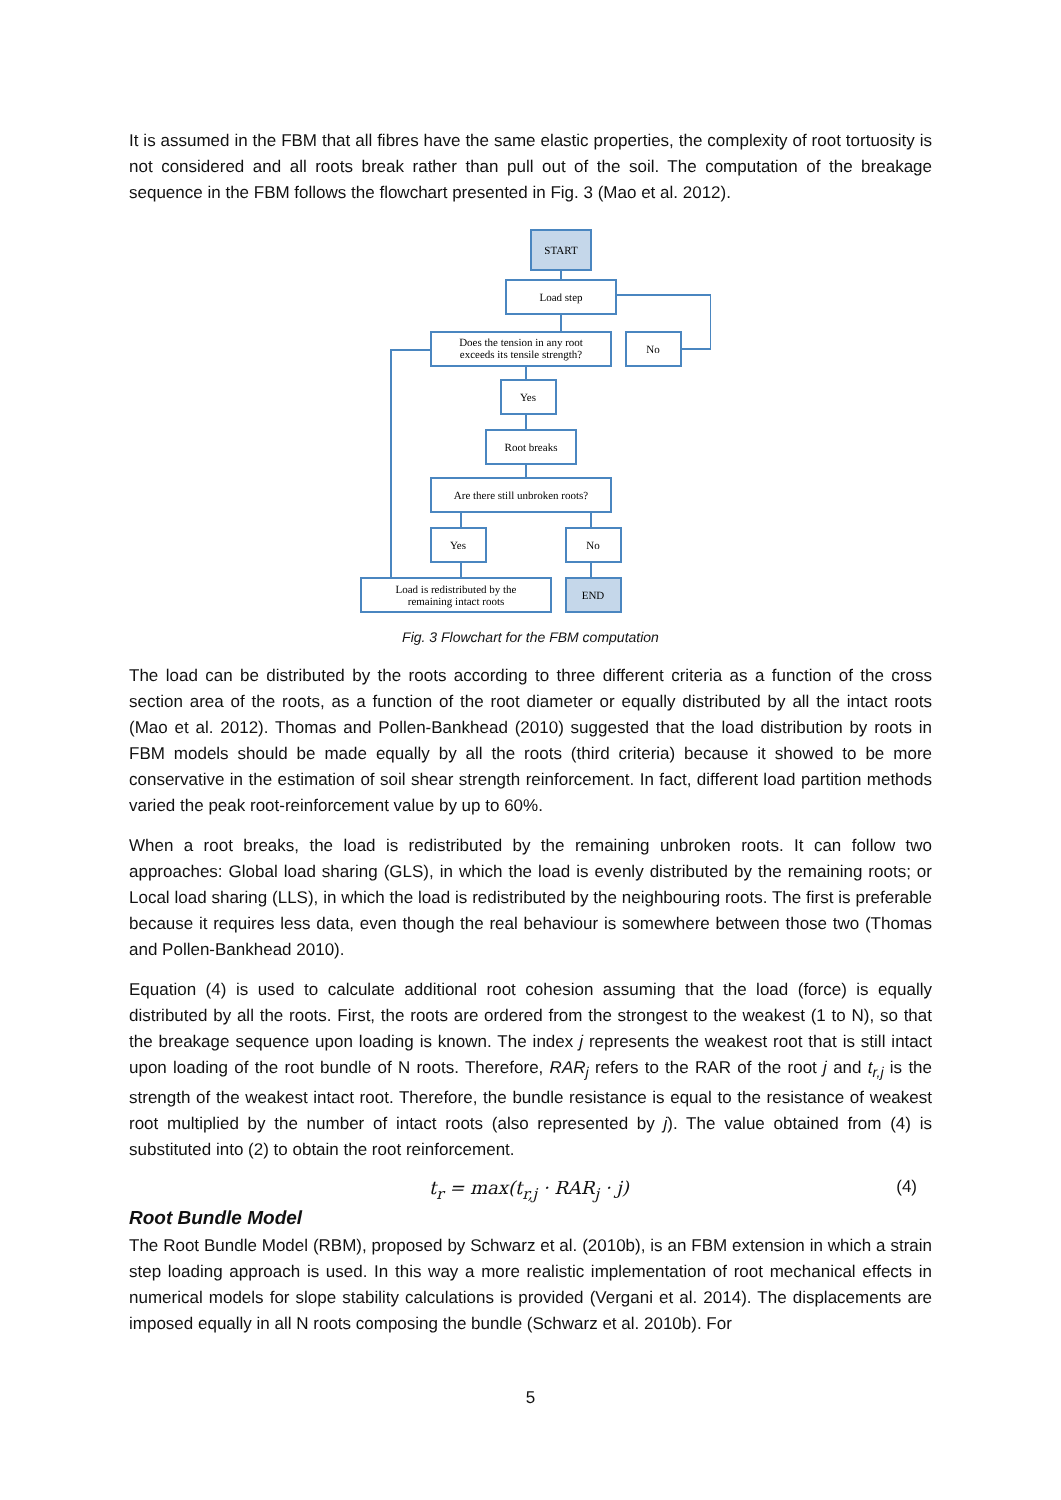It is assumed in the FBM that all fibres have the same elastic properties, the complexity of root tortuosity is not considered and all roots break rather than pull out of the soil. The computation of the breakage sequence in the FBM follows the flowchart presented in Fig. 3 (Mao et al. 2012).
START
Load step
Does the tension in any root
exceeds its tensile strength?
No
Yes
Root breaks
Are there still unbroken roots?
Yes
No
Load is redistributed by the
remaining intact roots
END
Fig. 3 Flowchart for the FBM computation
The load can be distributed by the roots according to three different criteria as a function of the cross section area of the roots, as a function of the root diameter or equally distributed by all the intact roots (Mao et al. 2012). Thomas and Pollen-Bankhead (2010) suggested that the load distribution by roots in FBM models should be made equally by all the roots (third criteria) because it showed to be more conservative in the estimation of soil shear strength reinforcement. In fact, different load partition methods varied the peak root-reinforcement value by up to 60%.
When a root breaks, the load is redistributed by the remaining unbroken roots. It can follow two approaches: Global load sharing (GLS), in which the load is evenly distributed by the remaining roots; or Local load sharing (LLS), in which the load is redistributed by the neighbouring roots. The first is preferable because it requires less data, even though the real behaviour is somewhere between those two (Thomas and Pollen-Bankhead 2010).
Equation (4) is used to calculate additional root cohesion assuming that the load (force) is equally distributed by all the roots. First, the roots are ordered from the strongest to the weakest (1 to N), so that the breakage sequence upon loading is known. The index j represents the weakest root that is still intact upon loading of the root bundle of N roots. Therefore, RAR<sub>j</sub> refers to the RAR of the root j and t<sub>r,j</sub> is the strength of the weakest intact root. Therefore, the bundle resistance is equal to the resistance of weakest root multiplied by the number of intact roots (also represented by j). The value obtained from (4) is substituted into (2) to obtain the root reinforcement.
t<sub>r</sub> = max(t<sub>r,j</sub> · RAR<sub>j</sub> · j) (4)
Root Bundle Model
The Root Bundle Model (RBM), proposed by Schwarz et al. (2010b), is an FBM extension in which a strain step loading approach is used. In this way a more realistic implementation of root mechanical effects in numerical models for slope stability calculations is provided (Vergani et al. 2014). The displacements are imposed equally in all N roots composing the bundle (Schwarz et al. 2010b). For
5